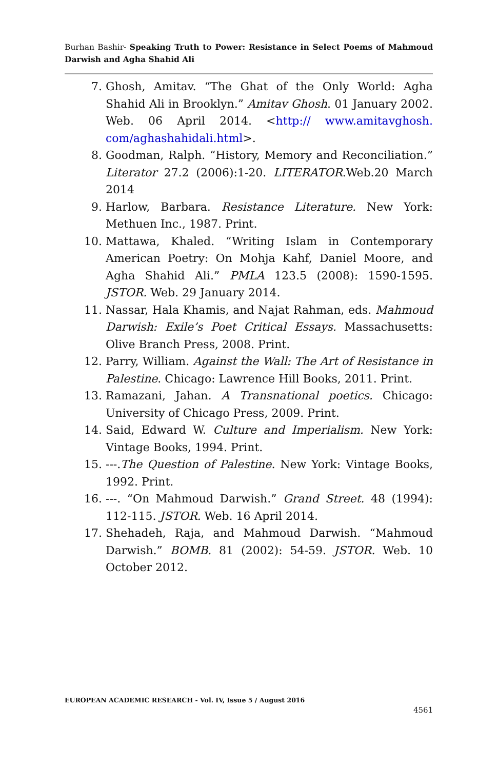Burhan Bashir- Speaking Truth to Power: Resistance in Select Poems of Mahmoud Darwish and Agha Shahid Ali
7. Ghosh, Amitav. “The Ghat of the Only World: Agha Shahid Ali in Brooklyn.” Amitav Ghosh. 01 January 2002. Web. 06 April 2014. <http:// www.amitavghosh. com/aghashahidali.html>.
8. Goodman, Ralph. “History, Memory and Reconciliation.” Literator 27.2 (2006):1-20. LITERATOR.Web.20 March 2014
9. Harlow, Barbara. Resistance Literature. New York: Methuen Inc., 1987. Print.
10. Mattawa, Khaled. “Writing Islam in Contemporary American Poetry: On Mohja Kahf, Daniel Moore, and Agha Shahid Ali.” PMLA 123.5 (2008): 1590-1595. JSTOR. Web. 29 January 2014.
11. Nassar, Hala Khamis, and Najat Rahman, eds. Mahmoud Darwish: Exile’s Poet Critical Essays. Massachusetts: Olive Branch Press, 2008. Print.
12. Parry, William. Against the Wall: The Art of Resistance in Palestine. Chicago: Lawrence Hill Books, 2011. Print.
13. Ramazani, Jahan. A Transnational poetics. Chicago: University of Chicago Press, 2009. Print.
14. Said, Edward W. Culture and Imperialism. New York: Vintage Books, 1994. Print.
15. ---.The Question of Palestine. New York: Vintage Books, 1992. Print.
16. ---. “On Mahmoud Darwish.” Grand Street. 48 (1994): 112-115. JSTOR. Web. 16 April 2014.
17. Shehadeh, Raja, and Mahmoud Darwish. “Mahmoud Darwish.” BOMB. 81 (2002): 54-59. JSTOR. Web. 10 October 2012.
EUROPEAN ACADEMIC RESEARCH - Vol. IV, Issue 5 / August 2016
4561